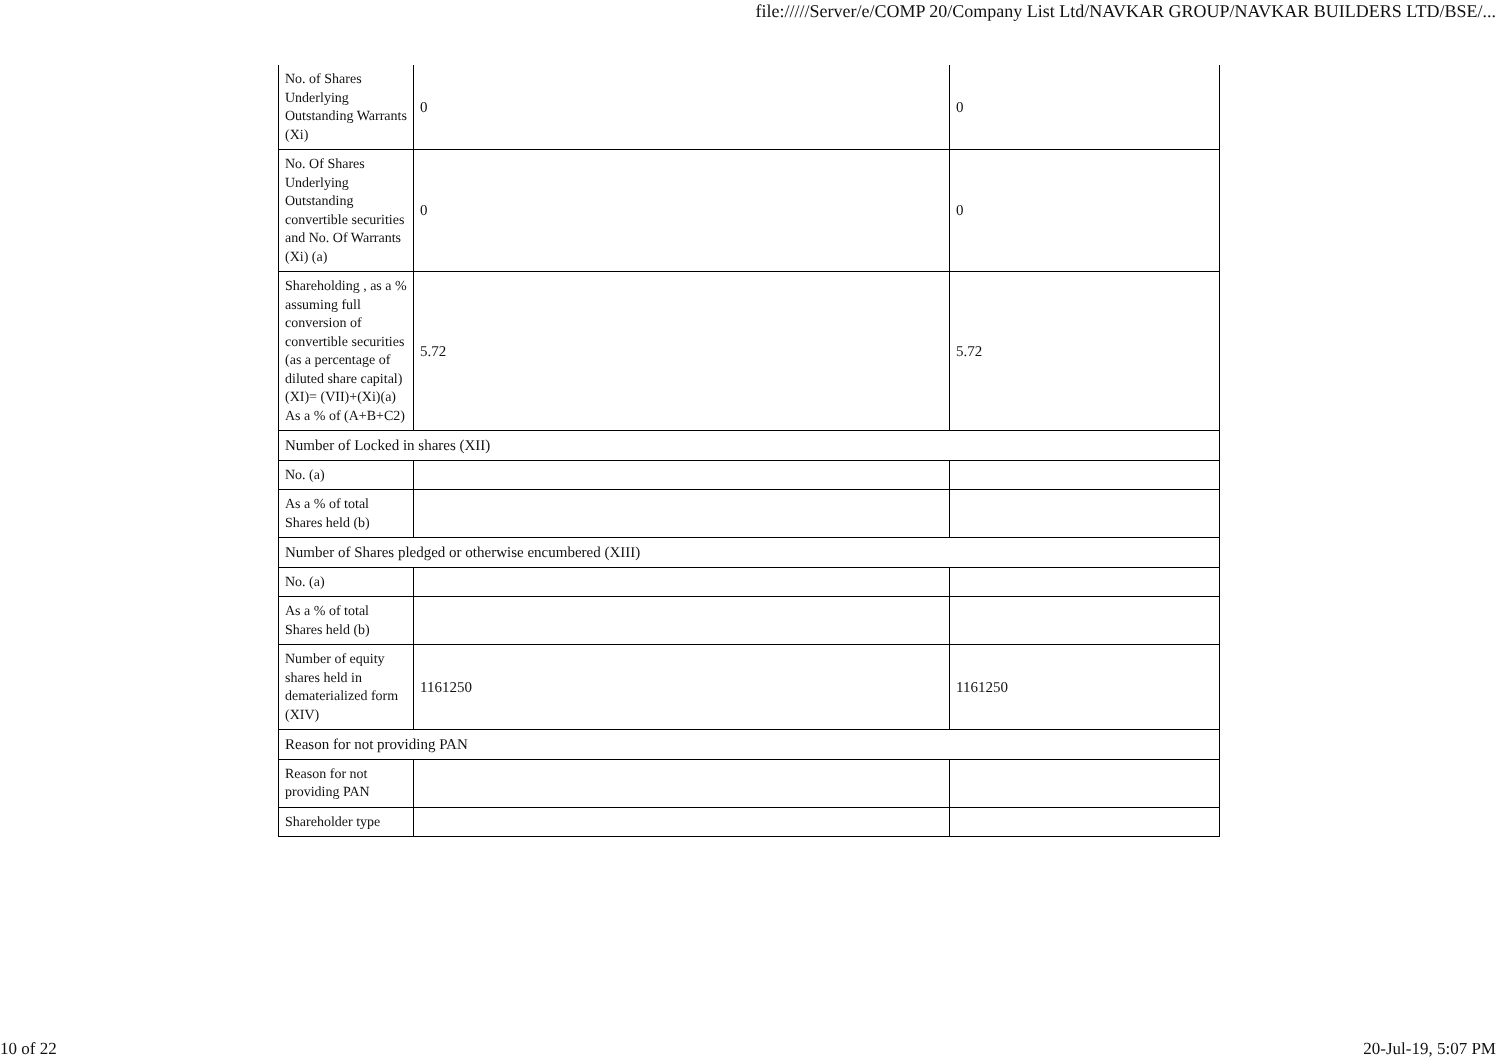file://///Server/e/COMP 20/Company List Ltd/NAVKAR GROUP/NAVKAR BUILDERS LTD/BSE/...
| No. of Shares Underlying Outstanding Warrants (Xi) | 0 | 0 |
| No. Of Shares Underlying Outstanding convertible securities and No. Of Warrants (Xi) (a) | 0 | 0 |
| Shareholding , as a % assuming full conversion of convertible securities (as a percentage of diluted share capital) (XI)= (VII)+(Xi)(a) As a % of (A+B+C2) | 5.72 | 5.72 |
| Number of Locked in shares (XII) | | |
| No. (a) | | |
| As a % of total Shares held (b) | | |
| Number of Shares pledged or otherwise encumbered (XIII) | | |
| No. (a) | | |
| As a % of total Shares held (b) | | |
| Number of equity shares held in dematerialized form (XIV) | 1161250 | 1161250 |
| Reason for not providing PAN | | |
| Reason for not providing PAN | | |
| Shareholder type | | |
10 of 22 20-Jul-19, 5:07 PM